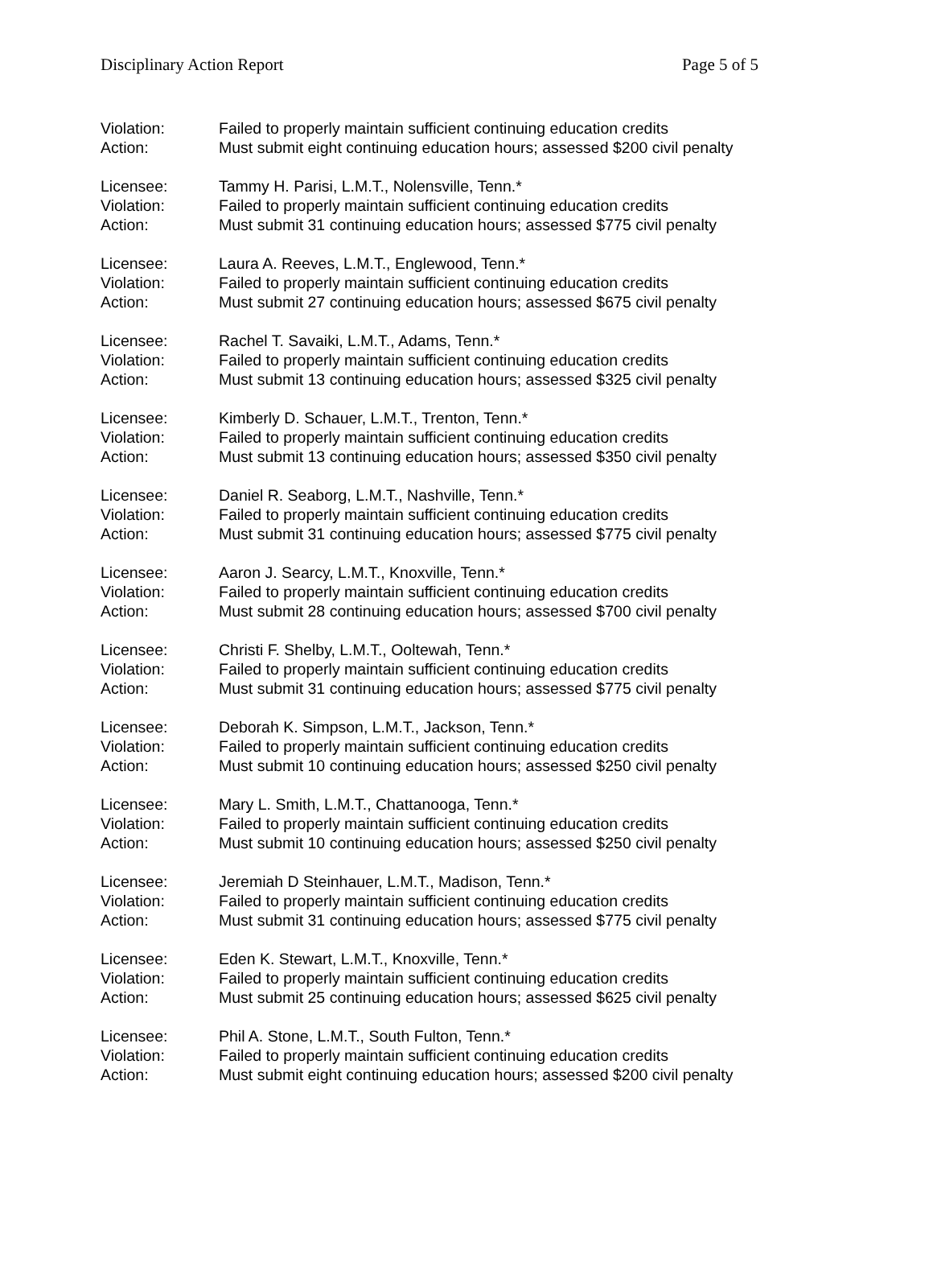Disciplinary Action Report Page 5 of 5
Violation: Failed to properly maintain sufficient continuing education credits
Action: Must submit eight continuing education hours; assessed $200 civil penalty
Licensee: Tammy H. Parisi, L.M.T., Nolensville, Tenn.*
Violation: Failed to properly maintain sufficient continuing education credits
Action: Must submit 31 continuing education hours; assessed $775 civil penalty
Licensee: Laura A. Reeves, L.M.T., Englewood, Tenn.*
Violation: Failed to properly maintain sufficient continuing education credits
Action: Must submit 27 continuing education hours; assessed $675 civil penalty
Licensee: Rachel T. Savaiki, L.M.T., Adams, Tenn.*
Violation: Failed to properly maintain sufficient continuing education credits
Action: Must submit 13 continuing education hours; assessed $325 civil penalty
Licensee: Kimberly D. Schauer, L.M.T., Trenton, Tenn.*
Violation: Failed to properly maintain sufficient continuing education credits
Action: Must submit 13 continuing education hours; assessed $350 civil penalty
Licensee: Daniel R. Seaborg, L.M.T., Nashville, Tenn.*
Violation: Failed to properly maintain sufficient continuing education credits
Action: Must submit 31 continuing education hours; assessed $775 civil penalty
Licensee: Aaron J. Searcy, L.M.T., Knoxville, Tenn.*
Violation: Failed to properly maintain sufficient continuing education credits
Action: Must submit 28 continuing education hours; assessed $700 civil penalty
Licensee: Christi F. Shelby, L.M.T., Ooltewah, Tenn.*
Violation: Failed to properly maintain sufficient continuing education credits
Action: Must submit 31 continuing education hours; assessed $775 civil penalty
Licensee: Deborah K. Simpson, L.M.T., Jackson, Tenn.*
Violation: Failed to properly maintain sufficient continuing education credits
Action: Must submit 10 continuing education hours; assessed $250 civil penalty
Licensee: Mary L. Smith, L.M.T., Chattanooga, Tenn.*
Violation: Failed to properly maintain sufficient continuing education credits
Action: Must submit 10 continuing education hours; assessed $250 civil penalty
Licensee: Jeremiah D Steinhauer, L.M.T., Madison, Tenn.*
Violation: Failed to properly maintain sufficient continuing education credits
Action: Must submit 31 continuing education hours; assessed $775 civil penalty
Licensee: Eden K. Stewart, L.M.T., Knoxville, Tenn.*
Violation: Failed to properly maintain sufficient continuing education credits
Action: Must submit 25 continuing education hours; assessed $625 civil penalty
Licensee: Phil A. Stone, L.M.T., South Fulton, Tenn.*
Violation: Failed to properly maintain sufficient continuing education credits
Action: Must submit eight continuing education hours; assessed $200 civil penalty